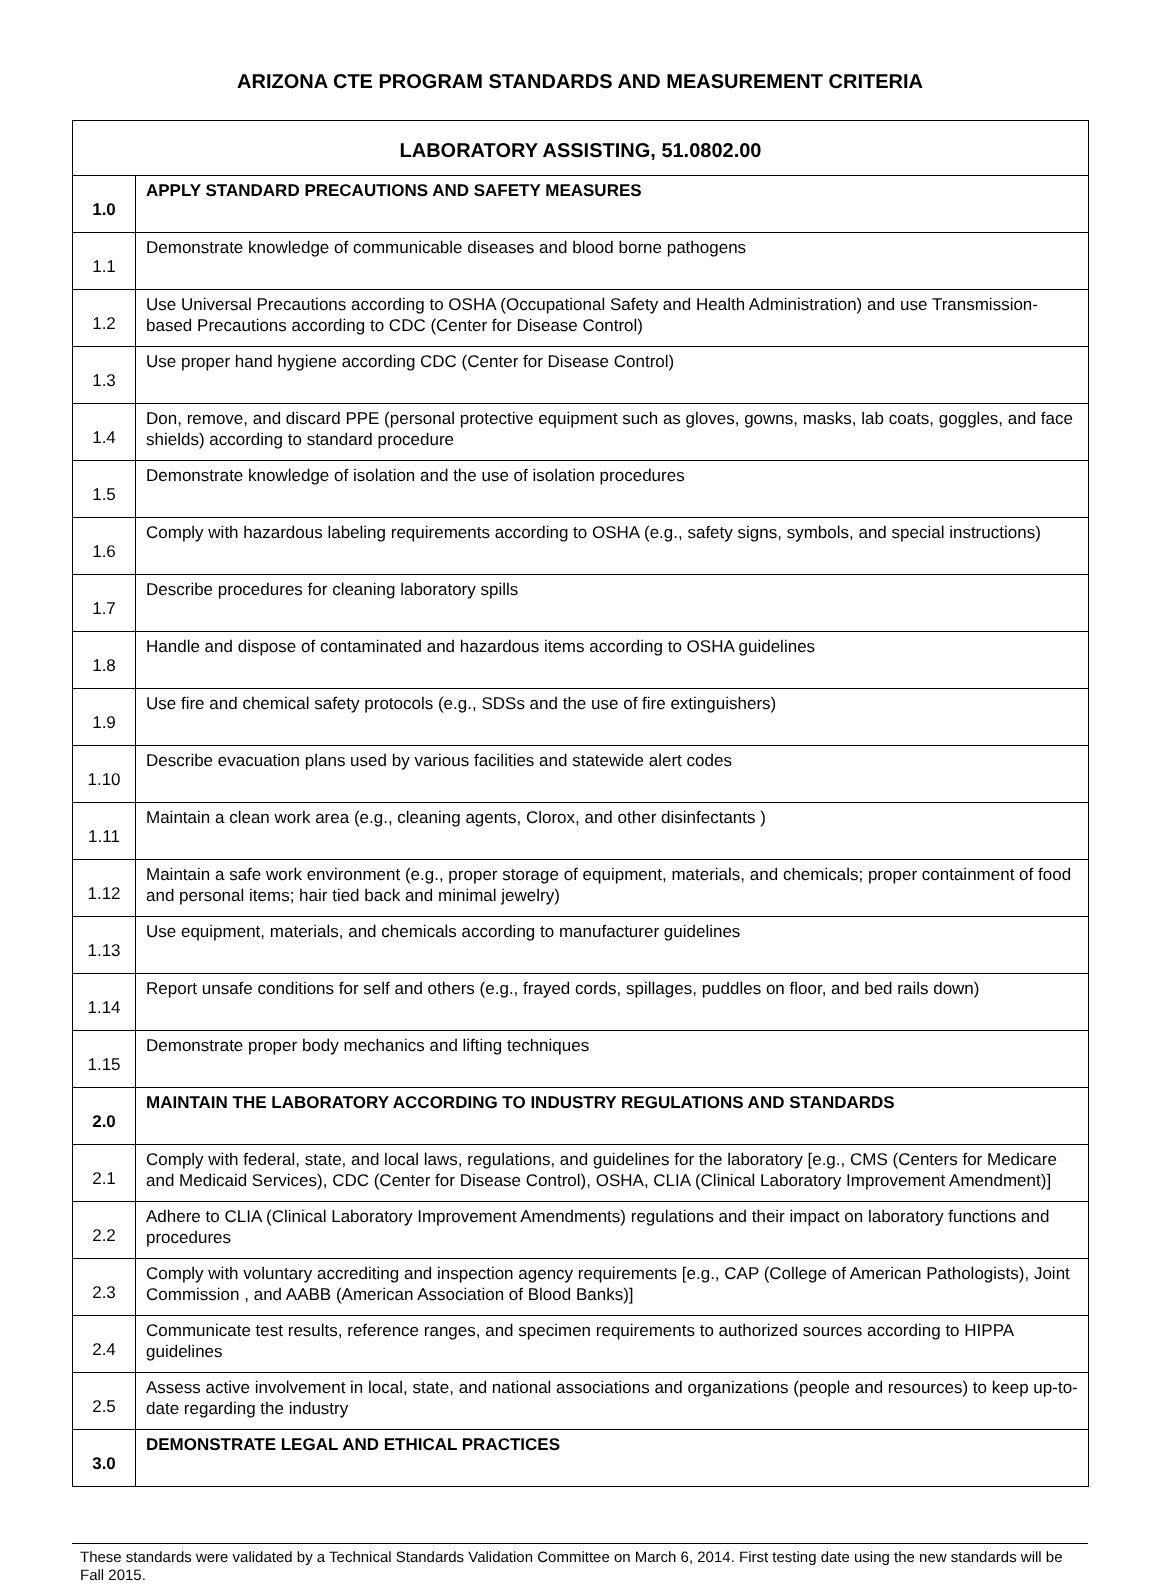ARIZONA CTE PROGRAM STANDARDS AND MEASUREMENT CRITERIA
| LABORATORY ASSISTING, 51.0802.00 | |
| --- | --- |
| 1.0 | APPLY STANDARD PRECAUTIONS AND SAFETY MEASURES |
| 1.1 | Demonstrate knowledge of communicable diseases and blood borne pathogens |
| 1.2 | Use Universal Precautions according to OSHA (Occupational Safety and Health Administration) and use Transmission-based Precautions according to CDC (Center for Disease Control) |
| 1.3 | Use proper hand hygiene according CDC (Center for Disease Control) |
| 1.4 | Don, remove, and discard PPE (personal protective equipment such as gloves, gowns, masks, lab coats, goggles, and face shields) according to standard procedure |
| 1.5 | Demonstrate knowledge of isolation and the use of isolation procedures |
| 1.6 | Comply with hazardous labeling requirements according to OSHA (e.g., safety signs, symbols, and special instructions) |
| 1.7 | Describe procedures for cleaning laboratory spills |
| 1.8 | Handle and dispose of contaminated and hazardous items according to OSHA guidelines |
| 1.9 | Use fire and chemical safety protocols (e.g., SDSs and the use of fire extinguishers) |
| 1.10 | Describe evacuation plans used by various facilities and statewide alert codes |
| 1.11 | Maintain a clean work area (e.g., cleaning agents, Clorox, and other disinfectants ) |
| 1.12 | Maintain a safe work environment (e.g., proper storage of equipment, materials, and chemicals; proper containment of food and personal items; hair tied back and minimal jewelry) |
| 1.13 | Use equipment, materials, and chemicals according to manufacturer guidelines |
| 1.14 | Report unsafe conditions for self and others (e.g., frayed cords, spillages, puddles on floor, and bed rails down) |
| 1.15 | Demonstrate proper body mechanics and lifting techniques |
| 2.0 | MAINTAIN THE LABORATORY ACCORDING TO INDUSTRY REGULATIONS AND STANDARDS |
| 2.1 | Comply with federal, state, and local laws, regulations, and guidelines for the laboratory [e.g., CMS (Centers for Medicare and Medicaid Services), CDC (Center for Disease Control), OSHA, CLIA (Clinical Laboratory Improvement Amendment)] |
| 2.2 | Adhere to CLIA (Clinical Laboratory Improvement Amendments) regulations and their impact on laboratory functions and procedures |
| 2.3 | Comply with voluntary accrediting and inspection agency requirements [e.g., CAP (College of American Pathologists), Joint Commission , and AABB (American Association of Blood Banks)] |
| 2.4 | Communicate test results, reference ranges, and specimen requirements to authorized sources according to HIPPA guidelines |
| 2.5 | Assess active involvement in local, state, and national associations and organizations (people and resources) to keep up-to-date regarding the industry |
| 3.0 | DEMONSTRATE LEGAL AND ETHICAL PRACTICES |
These standards were validated by a Technical Standards Validation Committee on March 6, 2014. First testing date using the new standards will be Fall 2015.